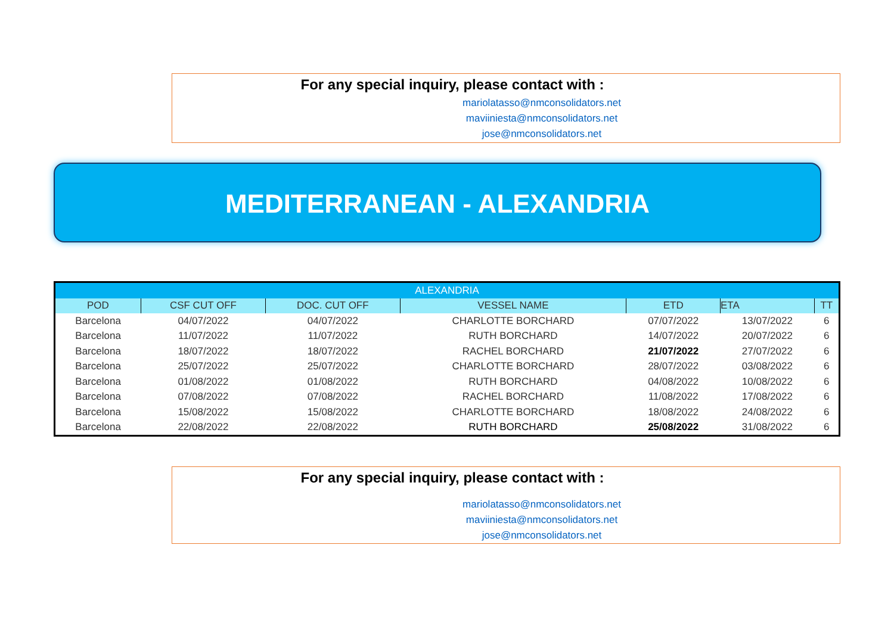For any special inquiry, please contact with :
mariolatasso@nmconsolidators.net
maviiniesta@nmconsolidators.net
jose@nmconsolidators.net
MEDITERRANEAN - ALEXANDRIA
| ALEXANDRIA | | | | | | |
| --- | --- | --- | --- | --- | --- | --- |
| POD | CSF CUT OFF | DOC. CUT OFF | VESSEL NAME | ETD | ETA | TT |
| Barcelona | 04/07/2022 | 04/07/2022 | CHARLOTTE BORCHARD | 07/07/2022 | 13/07/2022 | 6 |
| Barcelona | 11/07/2022 | 11/07/2022 | RUTH BORCHARD | 14/07/2022 | 20/07/2022 | 6 |
| Barcelona | 18/07/2022 | 18/07/2022 | RACHEL BORCHARD | 21/07/2022 | 27/07/2022 | 6 |
| Barcelona | 25/07/2022 | 25/07/2022 | CHARLOTTE BORCHARD | 28/07/2022 | 03/08/2022 | 6 |
| Barcelona | 01/08/2022 | 01/08/2022 | RUTH BORCHARD | 04/08/2022 | 10/08/2022 | 6 |
| Barcelona | 07/08/2022 | 07/08/2022 | RACHEL BORCHARD | 11/08/2022 | 17/08/2022 | 6 |
| Barcelona | 15/08/2022 | 15/08/2022 | CHARLOTTE BORCHARD | 18/08/2022 | 24/08/2022 | 6 |
| Barcelona | 22/08/2022 | 22/08/2022 | RUTH BORCHARD | 25/08/2022 | 31/08/2022 | 6 |
For any special inquiry, please contact with :
mariolatasso@nmconsolidators.net
maviiniesta@nmconsolidators.net
jose@nmconsolidators.net